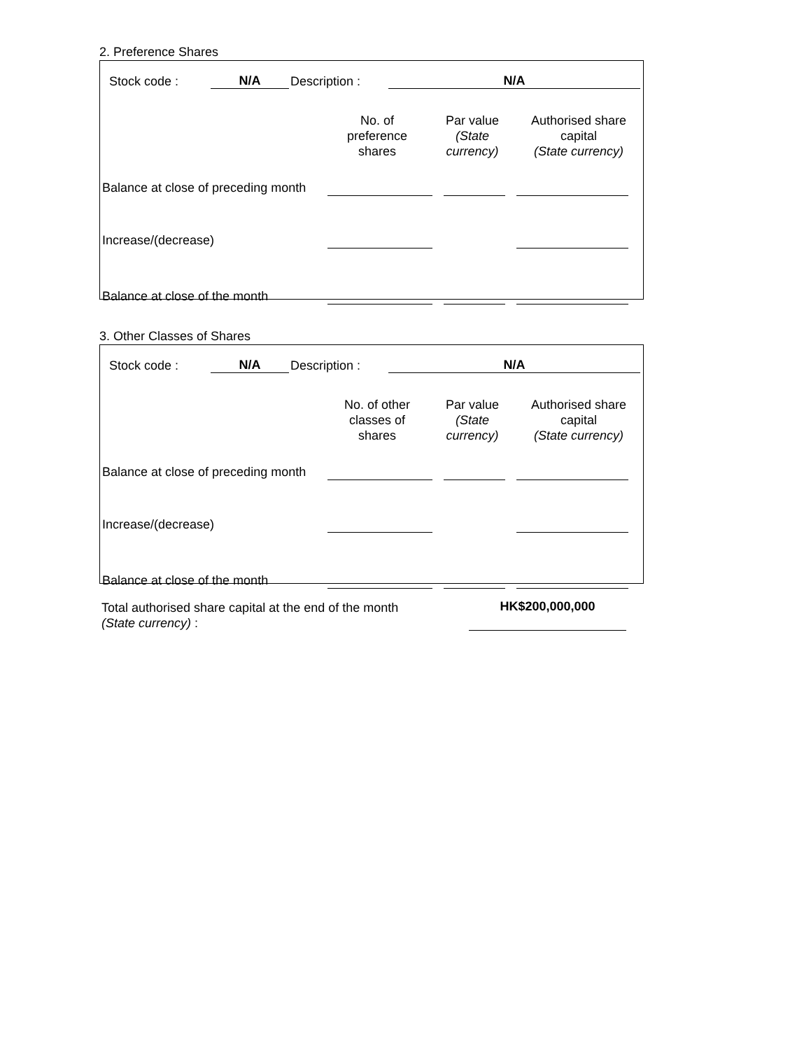2. Preference Shares
| Stock code : | N/A | Description : | N/A | |
| | No. of preference shares | Par value (State currency) | Authorised share capital (State currency) |
| Balance at close of preceding month | | | | | | |
| Increase/(decrease) | | | | | | |
| Balance at close of the month | | | | | | |
3. Other Classes of Shares
| Stock code : | N/A | Description : | N/A | |
| | No. of other classes of shares | Par value (State currency) | Authorised share capital (State currency) |
| Balance at close of preceding month | | | | | | |
| Increase/(decrease) | | | | | | |
| Balance at close of the month | | | | | | |
| Total authorised share capital at the end of the month (State currency) : | HK$200,000,000 | |